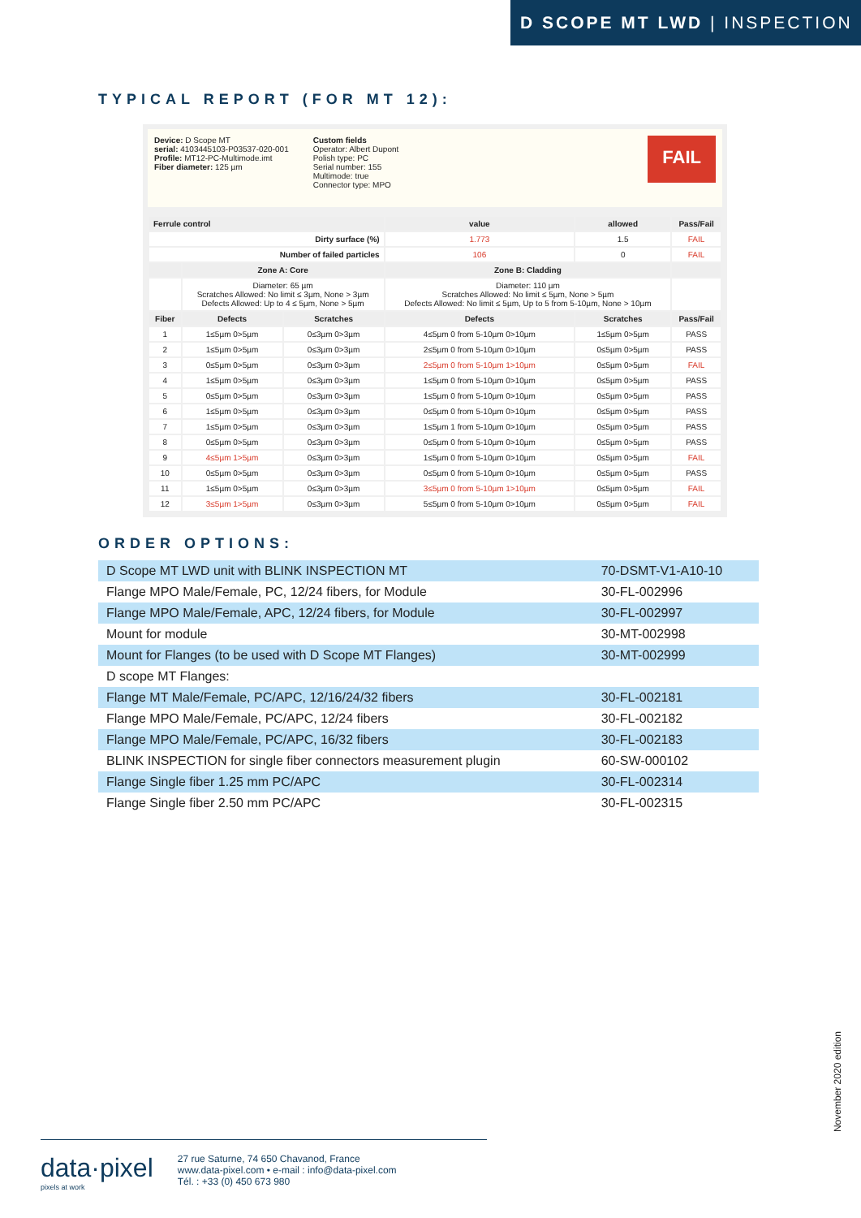D SCOPE MT LWD | INSPECTION
TYPICAL REPORT (FOR MT 12):
Device: D Scope MT
serial: 4103445103-P03537-020-001
Profile: MT12-PC-Multimode.imt
Fiber diameter: 125 µm
Custom fields
Operator: Albert Dupont
Polish type: PC
Serial number: 155
Multimode: true
Connector type: MPO
FAIL
| Ferrule control | | | value | allowed | Pass/Fail |
| --- | --- | --- | --- | --- | --- |
| Dirty surface (%) | | | 1.773 | 1.5 | FAIL |
| Number of failed particles | | | 106 | 0 | FAIL |
| | Zone A: Core | | Zone B: Cladding | | |
| | Diameter: 65 µm Scratches Allowed: No limit ≤ 3µm, None > 3µm Defects Allowed: Up to 4 ≤ 5µm, None > 5µm | | Diameter: 110 µm Scratches Allowed: No limit ≤ 5µm, None > 5µm Defects Allowed: No limit ≤ 5µm, Up to 5 from 5-10µm, None > 10µm | | |
| Fiber | Defects | Scratches | Defects | Scratches | Pass/Fail |
| 1 | 1≤5µm 0>5µm | 0≤3µm 0>3µm | 4≤5µm 0 from 5-10µm 0>10µm | 1≤5µm 0>5µm | PASS |
| 2 | 1≤5µm 0>5µm | 0≤3µm 0>3µm | 2≤5µm 0 from 5-10µm 0>10µm | 0≤5µm 0>5µm | PASS |
| 3 | 0≤5µm 0>5µm | 0≤3µm 0>3µm | 2≤5µm 0 from 5-10µm 1>10µm | 0≤5µm 0>5µm | FAIL |
| 4 | 1≤5µm 0>5µm | 0≤3µm 0>3µm | 1≤5µm 0 from 5-10µm 0>10µm | 0≤5µm 0>5µm | PASS |
| 5 | 0≤5µm 0>5µm | 0≤3µm 0>3µm | 1≤5µm 0 from 5-10µm 0>10µm | 0≤5µm 0>5µm | PASS |
| 6 | 1≤5µm 0>5µm | 0≤3µm 0>3µm | 0≤5µm 0 from 5-10µm 0>10µm | 0≤5µm 0>5µm | PASS |
| 7 | 1≤5µm 0>5µm | 0≤3µm 0>3µm | 1≤5µm 1 from 5-10µm 0>10µm | 0≤5µm 0>5µm | PASS |
| 8 | 0≤5µm 0>5µm | 0≤3µm 0>3µm | 0≤5µm 0 from 5-10µm 0>10µm | 0≤5µm 0>5µm | PASS |
| 9 | 4≤5µm 1>5µm | 0≤3µm 0>3µm | 1≤5µm 0 from 5-10µm 0>10µm | 0≤5µm 0>5µm | FAIL |
| 10 | 0≤5µm 0>5µm | 0≤3µm 0>3µm | 0≤5µm 0 from 5-10µm 0>10µm | 0≤5µm 0>5µm | PASS |
| 11 | 1≤5µm 0>5µm | 0≤3µm 0>3µm | 3≤5µm 0 from 5-10µm 1>10µm | 0≤5µm 0>5µm | FAIL |
| 12 | 3≤5µm 1>5µm | 0≤3µm 0>3µm | 5≤5µm 0 from 5-10µm 0>10µm | 0≤5µm 0>5µm | FAIL |
ORDER OPTIONS:
| D Scope MT LWD unit with BLINK INSPECTION MT | 70-DSMT-V1-A10-10 |
| Flange MPO Male/Female, PC, 12/24 fibers, for Module | 30-FL-002996 |
| Flange MPO Male/Female, APC, 12/24 fibers, for Module | 30-FL-002997 |
| Mount for module | 30-MT-002998 |
| Mount for Flanges (to be used with D Scope MT Flanges) | 30-MT-002999 |
| D scope MT Flanges: | |
| Flange MT Male/Female, PC/APC, 12/16/24/32 fibers | 30-FL-002181 |
| Flange MPO Male/Female, PC/APC, 12/24 fibers | 30-FL-002182 |
| Flange MPO Male/Female, PC/APC, 16/32 fibers | 30-FL-002183 |
| BLINK INSPECTION for single fiber connectors measurement plugin | 60-SW-000102 |
| Flange Single fiber 1.25 mm PC/APC | 30-FL-002314 |
| Flange Single fiber 2.50 mm PC/APC | 30-FL-002315 |
November 2020 edition
data·pixel
pixels at work
27 rue Saturne, 74 650 Chavanod, France
www.data-pixel.com • e-mail : info@data-pixel.com
Tél. : +33 (0) 450 673 980